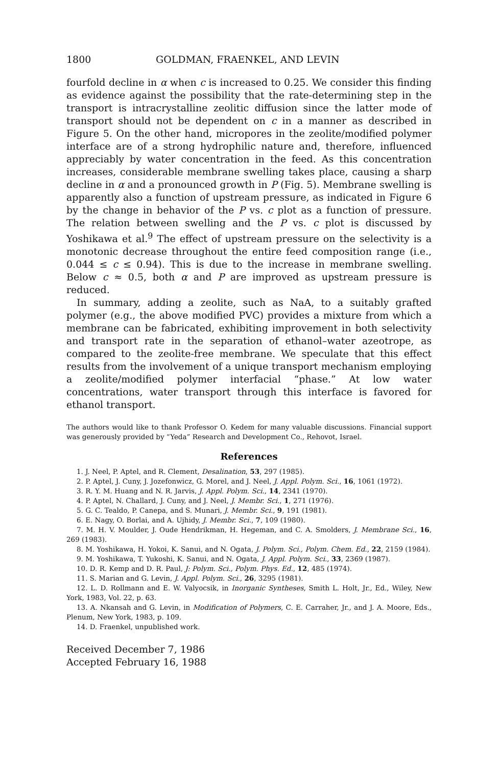1800 GOLDMAN, FRAENKEL, AND LEVIN
fourfold decline in α when c is increased to 0.25. We consider this finding as evidence against the possibility that the rate-determining step in the transport is intracrystalline zeolitic diffusion since the latter mode of transport should not be dependent on c in a manner as described in Figure 5. On the other hand, micropores in the zeolite/modified polymer interface are of a strong hydrophilic nature and, therefore, influenced appreciably by water concentration in the feed. As this concentration increases, considerable membrane swelling takes place, causing a sharp decline in α and a pronounced growth in P (Fig. 5). Membrane swelling is apparently also a function of upstream pressure, as indicated in Figure 6 by the change in behavior of the P vs. c plot as a function of pressure. The relation between swelling and the P vs. c plot is discussed by Yoshikawa et al.<sup>9</sup> The effect of upstream pressure on the selectivity is a monotonic decrease throughout the entire feed composition range (i.e., 0.044 ≤ c ≤ 0.94). This is due to the increase in membrane swelling. Below c ≈ 0.5, both α and P are improved as upstream pressure is reduced.
In summary, adding a zeolite, such as NaA, to a suitably grafted polymer (e.g., the above modified PVC) provides a mixture from which a membrane can be fabricated, exhibiting improvement in both selectivity and transport rate in the separation of ethanol–water azeotrope, as compared to the zeolite-free membrane. We speculate that this effect results from the involvement of a unique transport mechanism employing a zeolite/modified polymer interfacial “phase.” At low water concentrations, water transport through this interface is favored for ethanol transport.
The authors would like to thank Professor O. Kedem for many valuable discussions. Financial support was generously provided by “Yeda” Research and Development Co., Rehovot, Israel.
References
1. J. Neel, P. Aptel, and R. Clement, Desalination, 53, 297 (1985).
2. P. Aptel, J. Cuny, J. Jozefonwicz, G. Morel, and J. Neel, J. Appl. Polym. Sci., 16, 1061 (1972).
3. R. Y. M. Huang and N. R. Jarvis, J. Appl. Polym. Sci., 14, 2341 (1970).
4. P. Aptel, N. Challard, J. Cuny, and J. Neel, J. Membr. Sci., 1, 271 (1976).
5. G. C. Tealdo, P. Canepa, and S. Munari, J. Membr. Sci., 9, 191 (1981).
6. E. Nagy, O. Borlai, and A. Ujhidy, J. Membr. Sci., 7, 109 (1980).
7. M. H. V. Moulder, J. Oude Hendrikman, H. Hegeman, and C. A. Smolders, J. Membrane Sci., 16, 269 (1983).
8. M. Yoshikawa, H. Yokoi, K. Sanui, and N. Ogata, J. Polym. Sci., Polym. Chem. Ed., 22, 2159 (1984).
9. M. Yoshikawa, T. Yukoshi, K. Sanui, and N. Ogata, J. Appl. Polym. Sci., 33, 2369 (1987).
10. D. R. Kemp and D. R. Paul, J: Polym. Sci., Polym. Phys. Ed., 12, 485 (1974).
11. S. Marian and G. Levin, J. Appl. Polym. Sci., 26, 3295 (1981).
12. L. D. Rollmann and E. W. Valyocsik, in Inorganic Syntheses, Smith L. Holt, Jr., Ed., Wiley, New York, 1983, Vol. 22, p. 63.
13. A. Nkansah and G. Levin, in Modification of Polymers, C. E. Carraher, Jr., and J. A. Moore, Eds., Plenum, New York, 1983, p. 109.
14. D. Fraenkel, unpublished work.
Received December 7, 1986
Accepted February 16, 1988